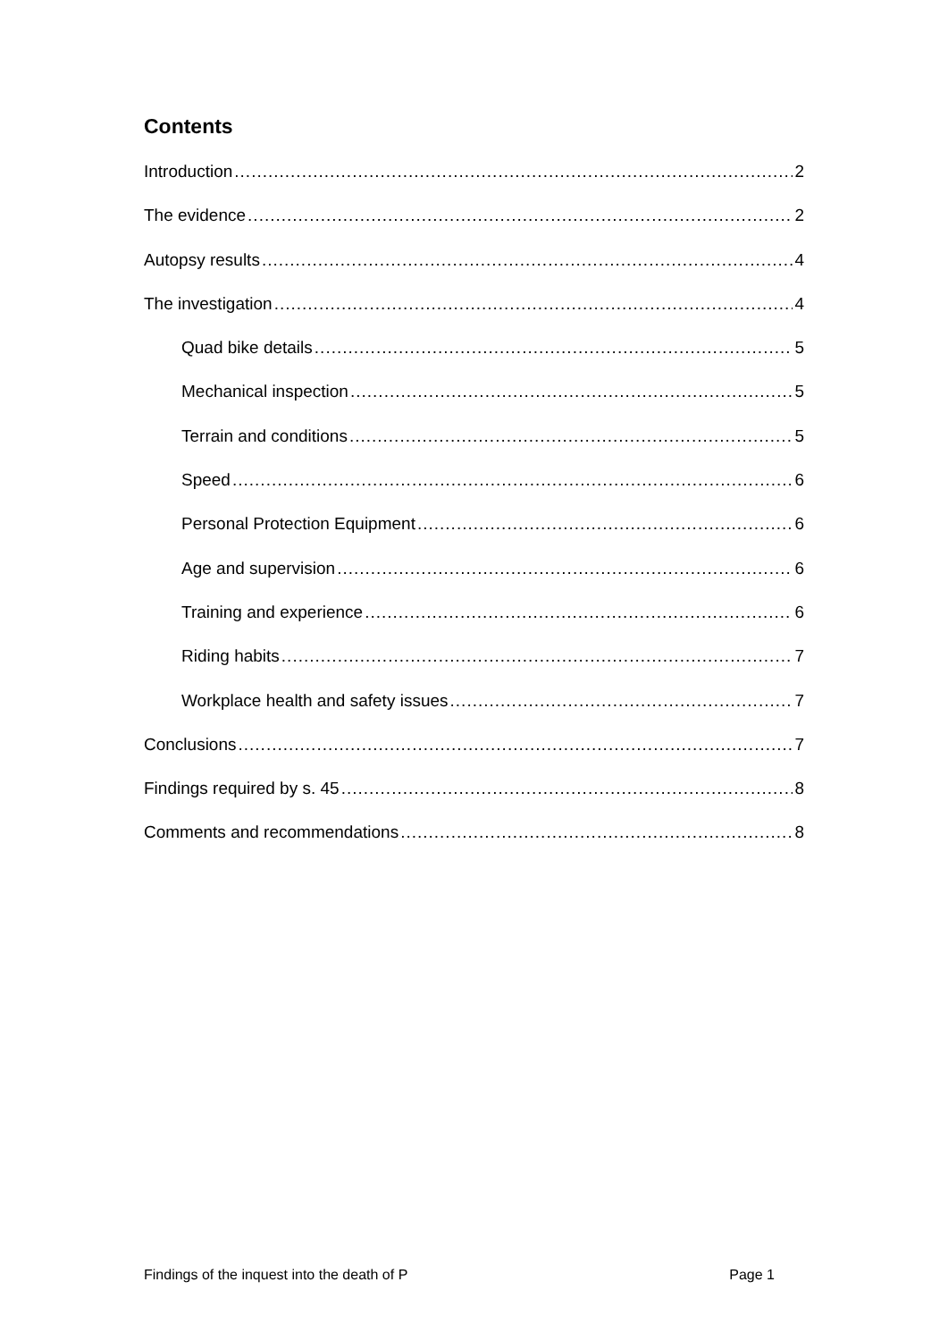Contents
Introduction 2
The evidence 2
Autopsy results 4
The investigation 4
Quad bike details 5
Mechanical inspection 5
Terrain and conditions 5
Speed 6
Personal Protection Equipment 6
Age and supervision 6
Training and experience 6
Riding habits 7
Workplace health and safety issues 7
Conclusions 7
Findings required by s. 45 8
Comments and recommendations 8
Findings of the inquest into the death of P Page 1